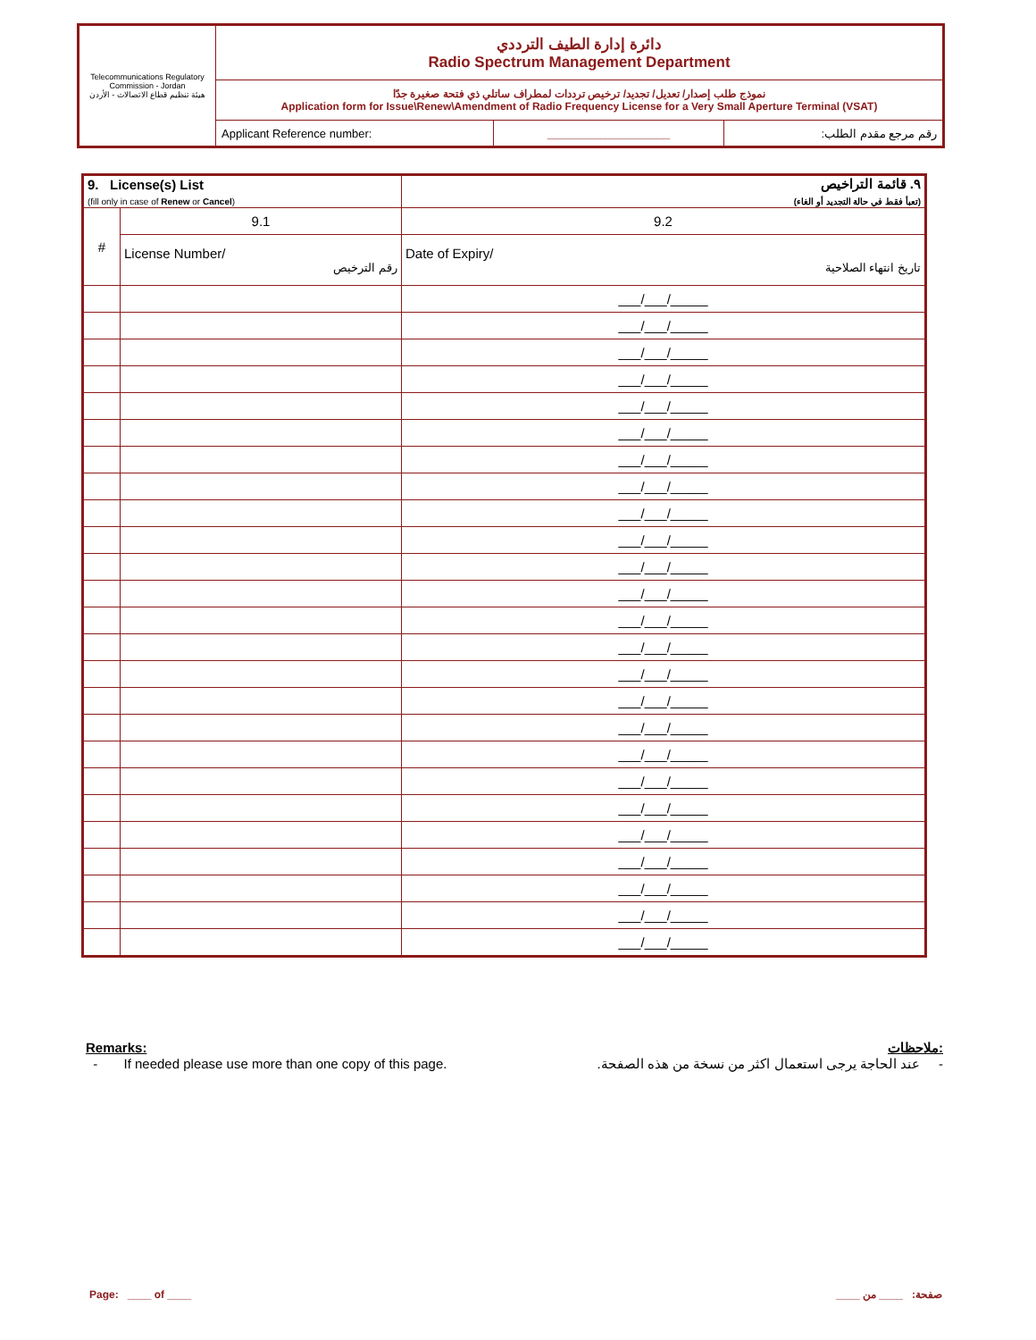| Telecommunications Regulatory Commission - Jordan هيئة تنظيم قطاع الاتصالات - الأردن | دائرة إدارة الطيف الترددي Radio Spectrum Management Department | | |
| | نموذج طلب إصدار/ تعديل/ تجديد/ ترخيص ترددات لمطراف ساتلي ذي فتحة صغيرة جدًا Application form for Issue\Renew\Amendment of Radio Frequency License for a Very Small Aperture Terminal (VSAT) | | |
| | Applicant Reference number: | ___________________ | رقم مرجع مقدم الطلب: |
| 9. License(s) List (fill only in case of Renew or Cancel ) | | ٩. قائمة التراخيص (تعبأ فقط في حالة التجديد أو الغاء) |
| # | 9.1 | 9.2 |
| | License Number/ رقم الترخيص | Date of Expiry/ تاريخ انتهاء الصلاحية |
| | | ___/___/_____ |
| | | ___/___/_____ |
| | | ___/___/_____ |
| | | ___/___/_____ |
| | | ___/___/_____ |
| | | ___/___/_____ |
| | | ___/___/_____ |
| | | ___/___/_____ |
| | | ___/___/_____ |
| | | ___/___/_____ |
| | | ___/___/_____ |
| | | ___/___/_____ |
| | | ___/___/_____ |
| | | ___/___/_____ |
| | | ___/___/_____ |
| | | ___/___/_____ |
| | | ___/___/_____ |
| | | ___/___/_____ |
| | | ___/___/_____ |
| | | ___/___/_____ |
| | | ___/___/_____ |
| | | ___/___/_____ |
| | | ___/___/_____ |
| | | ___/___/_____ |
| | | ___/___/_____ |
Remarks: ملاحظات:
- If needed please use more than one copy of this page. - عند الحاجة يرجى استعمال اكثر من نسخة من هذه الصفحة.
Page: ____ of ____ صفحة: ____ من ____